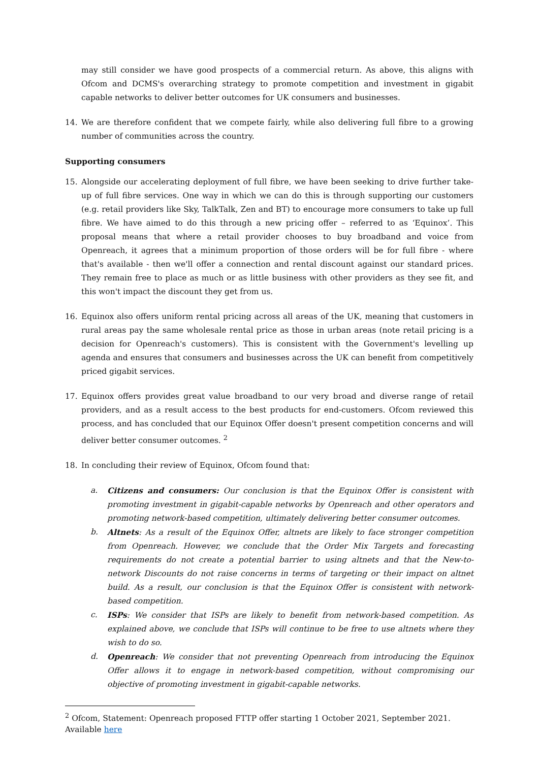may still consider we have good prospects of a commercial return. As above, this aligns with Ofcom and DCMS's overarching strategy to promote competition and investment in gigabit capable networks to deliver better outcomes for UK consumers and businesses.
14. We are therefore confident that we compete fairly, while also delivering full fibre to a growing number of communities across the country.
Supporting consumers
15. Alongside our accelerating deployment of full fibre, we have been seeking to drive further take-up of full fibre services. One way in which we can do this is through supporting our customers (e.g. retail providers like Sky, TalkTalk, Zen and BT) to encourage more consumers to take up full fibre. We have aimed to do this through a new pricing offer – referred to as ‘Equinox’. This proposal means that where a retail provider chooses to buy broadband and voice from Openreach, it agrees that a minimum proportion of those orders will be for full fibre - where that's available - then we'll offer a connection and rental discount against our standard prices. They remain free to place as much or as little business with other providers as they see fit, and this won't impact the discount they get from us.
16. Equinox also offers uniform rental pricing across all areas of the UK, meaning that customers in rural areas pay the same wholesale rental price as those in urban areas (note retail pricing is a decision for Openreach's customers). This is consistent with the Government's levelling up agenda and ensures that consumers and businesses across the UK can benefit from competitively priced gigabit services.
17. Equinox offers provides great value broadband to our very broad and diverse range of retail providers, and as a result access to the best products for end-customers. Ofcom reviewed this process, and has concluded that our Equinox Offer doesn't present competition concerns and will deliver better consumer outcomes. <sup>2</sup>
18. In concluding their review of Equinox, Ofcom found that:
a. Citizens and consumers: Our conclusion is that the Equinox Offer is consistent with promoting investment in gigabit-capable networks by Openreach and other operators and promoting network-based competition, ultimately delivering better consumer outcomes.
b. Altnets: As a result of the Equinox Offer, altnets are likely to face stronger competition from Openreach. However, we conclude that the Order Mix Targets and forecasting requirements do not create a potential barrier to using altnets and that the New-to-network Discounts do not raise concerns in terms of targeting or their impact on altnet build. As a result, our conclusion is that the Equinox Offer is consistent with network-based competition.
c. ISPs: We consider that ISPs are likely to benefit from network-based competition. As explained above, we conclude that ISPs will continue to be free to use altnets where they wish to do so.
d. Openreach: We consider that not preventing Openreach from introducing the Equinox Offer allows it to engage in network-based competition, without compromising our objective of promoting investment in gigabit-capable networks.
<sup>2</sup> Ofcom, Statement: Openreach proposed FTTP offer starting 1 October 2021, September 2021. Available here